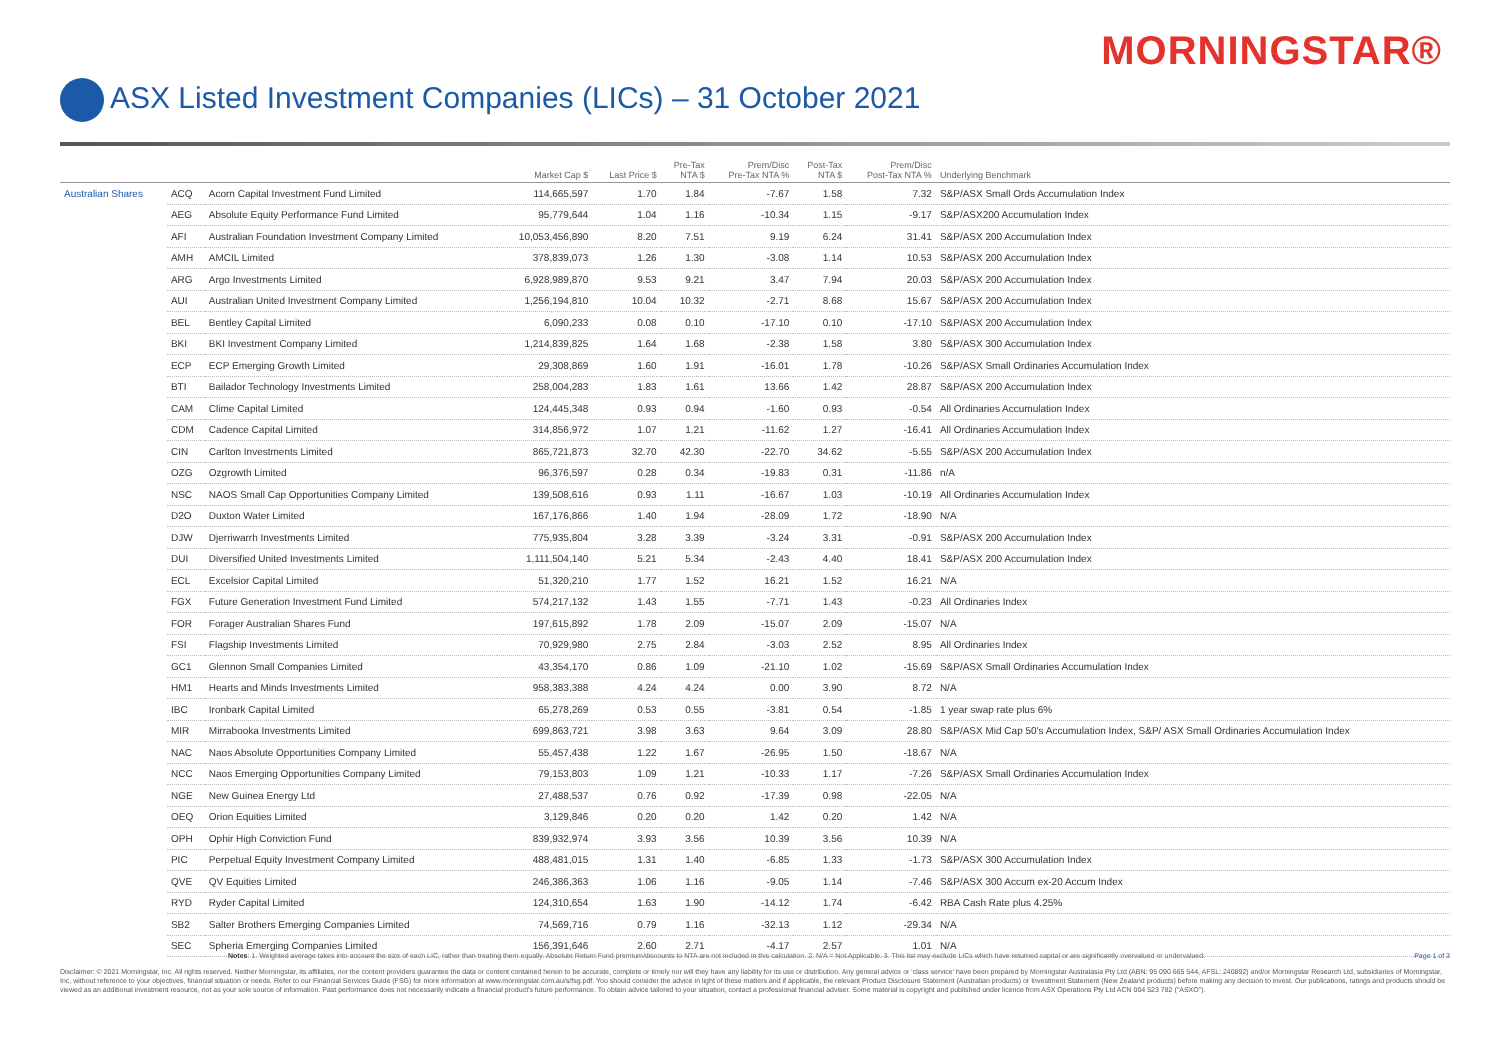MORNINGSTAR®
ASX Listed Investment Companies (LICs) – 31 October 2021
| | | | Market Cap $ | Last Price $ | Pre-Tax NTA $ | Prem/Disc Pre-Tax NTA % | Post-Tax NTA $ | Prem/Disc Post-Tax NTA % | Underlying Benchmark |
| --- | --- | --- | --- | --- | --- | --- | --- | --- | --- |
| Australian Shares | ACQ | Acorn Capital Investment Fund Limited | 114,665,597 | 1.70 | 1.84 | -7.67 | 1.58 | 7.32 | S&P/ASX Small Ords Accumulation Index |
| | AEG | Absolute Equity Performance Fund Limited | 95,779,644 | 1.04 | 1.16 | -10.34 | 1.15 | -9.17 | S&P/ASX200 Accumulation Index |
| | AFI | Australian Foundation Investment Company Limited | 10,053,456,890 | 8.20 | 7.51 | 9.19 | 6.24 | 31.41 | S&P/ASX 200 Accumulation Index |
| | AMH | AMCIL Limited | 378,839,073 | 1.26 | 1.30 | -3.08 | 1.14 | 10.53 | S&P/ASX 200 Accumulation Index |
| | ARG | Argo Investments Limited | 6,928,989,870 | 9.53 | 9.21 | 3.47 | 7.94 | 20.03 | S&P/ASX 200 Accumulation Index |
| | AUI | Australian United Investment Company Limited | 1,256,194,810 | 10.04 | 10.32 | -2.71 | 8.68 | 15.67 | S&P/ASX 200 Accumulation Index |
| | BEL | Bentley Capital Limited | 6,090,233 | 0.08 | 0.10 | -17.10 | 0.10 | -17.10 | S&P/ASX 200 Accumulation Index |
| | BKI | BKI Investment Company Limited | 1,214,839,825 | 1.64 | 1.68 | -2.38 | 1.58 | 3.80 | S&P/ASX 300 Accumulation Index |
| | ECP | ECP Emerging Growth Limited | 29,308,869 | 1.60 | 1.91 | -16.01 | 1.78 | -10.26 | S&P/ASX Small Ordinaries Accumulation Index |
| | BTI | Bailador Technology Investments Limited | 258,004,283 | 1.83 | 1.61 | 13.66 | 1.42 | 28.87 | S&P/ASX 200 Accumulation Index |
| | CAM | Clime Capital Limited | 124,445,348 | 0.93 | 0.94 | -1.60 | 0.93 | -0.54 | All Ordinaries Accumulation Index |
| | CDM | Cadence Capital Limited | 314,856,972 | 1.07 | 1.21 | -11.62 | 1.27 | -16.41 | All Ordinaries Accumulation Index |
| | CIN | Carlton Investments Limited | 865,721,873 | 32.70 | 42.30 | -22.70 | 34.62 | -5.55 | S&P/ASX 200 Accumulation Index |
| | OZG | Ozgrowth Limited | 96,376,597 | 0.28 | 0.34 | -19.83 | 0.31 | -11.86 | n/A |
| | NSC | NAOS Small Cap Opportunities Company Limited | 139,508,616 | 0.93 | 1.11 | -16.67 | 1.03 | -10.19 | All Ordinaries Accumulation Index |
| | D2O | Duxton Water Limited | 167,176,866 | 1.40 | 1.94 | -28.09 | 1.72 | -18.90 | N/A |
| | DJW | Djerriwarrh Investments Limited | 775,935,804 | 3.28 | 3.39 | -3.24 | 3.31 | -0.91 | S&P/ASX 200 Accumulation Index |
| | DUI | Diversified United Investments Limited | 1,111,504,140 | 5.21 | 5.34 | -2.43 | 4.40 | 18.41 | S&P/ASX 200 Accumulation Index |
| | ECL | Excelsior Capital Limited | 51,320,210 | 1.77 | 1.52 | 16.21 | 1.52 | 16.21 | N/A |
| | FGX | Future Generation Investment Fund Limited | 574,217,132 | 1.43 | 1.55 | -7.71 | 1.43 | -0.23 | All Ordinaries Index |
| | FOR | Forager Australian Shares Fund | 197,615,892 | 1.78 | 2.09 | -15.07 | 2.09 | -15.07 | N/A |
| | FSI | Flagship Investments Limited | 70,929,980 | 2.75 | 2.84 | -3.03 | 2.52 | 8.95 | All Ordinaries Index |
| | GC1 | Glennon Small Companies Limited | 43,354,170 | 0.86 | 1.09 | -21.10 | 1.02 | -15.69 | S&P/ASX Small Ordinaries Accumulation Index |
| | HM1 | Hearts and Minds Investments Limited | 958,383,388 | 4.24 | 4.24 | 0.00 | 3.90 | 8.72 | N/A |
| | IBC | Ironbark Capital Limited | 65,278,269 | 0.53 | 0.55 | -3.81 | 0.54 | -1.85 | 1 year swap rate plus 6% |
| | MIR | Mirrabooka Investments Limited | 699,863,721 | 3.98 | 3.63 | 9.64 | 3.09 | 28.80 | S&P/ASX Mid Cap 50's Accumulation Index, S&P/ ASX Small Ordinaries Accumulation Index |
| | NAC | Naos Absolute Opportunities Company Limited | 55,457,438 | 1.22 | 1.67 | -26.95 | 1.50 | -18.67 | N/A |
| | NCC | Naos Emerging Opportunities Company Limited | 79,153,803 | 1.09 | 1.21 | -10.33 | 1.17 | -7.26 | S&P/ASX Small Ordinaries Accumulation Index |
| | NGE | New Guinea Energy Ltd | 27,488,537 | 0.76 | 0.92 | -17.39 | 0.98 | -22.05 | N/A |
| | OEQ | Orion Equities Limited | 3,129,846 | 0.20 | 0.20 | 1.42 | 0.20 | 1.42 | N/A |
| | OPH | Ophir High Conviction Fund | 839,932,974 | 3.93 | 3.56 | 10.39 | 3.56 | 10.39 | N/A |
| | PIC | Perpetual Equity Investment Company Limited | 488,481,015 | 1.31 | 1.40 | -6.85 | 1.33 | -1.73 | S&P/ASX 300 Accumulation Index |
| | QVE | QV Equities Limited | 246,386,363 | 1.06 | 1.16 | -9.05 | 1.14 | -7.46 | S&P/ASX 300 Accum ex-20 Accum Index |
| | RYD | Ryder Capital Limited | 124,310,654 | 1.63 | 1.90 | -14.12 | 1.74 | -6.42 | RBA Cash Rate plus 4.25% |
| | SB2 | Salter Brothers Emerging Companies Limited | 74,569,716 | 0.79 | 1.16 | -32.13 | 1.12 | -29.34 | N/A |
| | SEC | Spheria Emerging Companies Limited | 156,391,646 | 2.60 | 2.71 | -4.17 | 2.57 | 1.01 | N/A |
Notes: 1. Weighted average takes into account the size of each LIC, rather than treating them equally. Absolute Return Fund premium/discounts to NTA are not included in this calculation. 2. N/A = Not Applicable. 3. This list may exclude LICs which have returned capital or are significantly overvalued or undervalued. Page 1 of 3
Disclaimer: © 2021 Morningstar, Inc. All rights reserved. Neither Morningstar, its affiliates, nor the content providers guarantee the data or content contained herein to be accurate, complete or timely nor will they have any liability for its use or distribution. Any general advice or 'class service' have been prepared by Morningstar Australasia Pty Ltd (ABN: 95 090 665 544, AFSL: 240892) and/or Morningstar Research Ltd, subsidiaries of Morningstar, Inc, without reference to your objectives, financial situation or needs. Refer to our Financial Services Guide (FSG) for more information at www.morningstar.com.au/s/fsg.pdf. You should consider the advice in light of these matters and if applicable, the relevant Product Disclosure Statement (Australian products) or Investment Statement (New Zealand products) before making any decision to invest. Our publications, ratings and products should be viewed as an additional investment resource, not as your sole source of information. Past performance does not necessarily indicate a financial product's future performance. To obtain advice tailored to your situation, contact a professional financial adviser. Some material is copyright and published under licence from ASX Operations Pty Ltd ACN 004 523 782 ("ASXO").